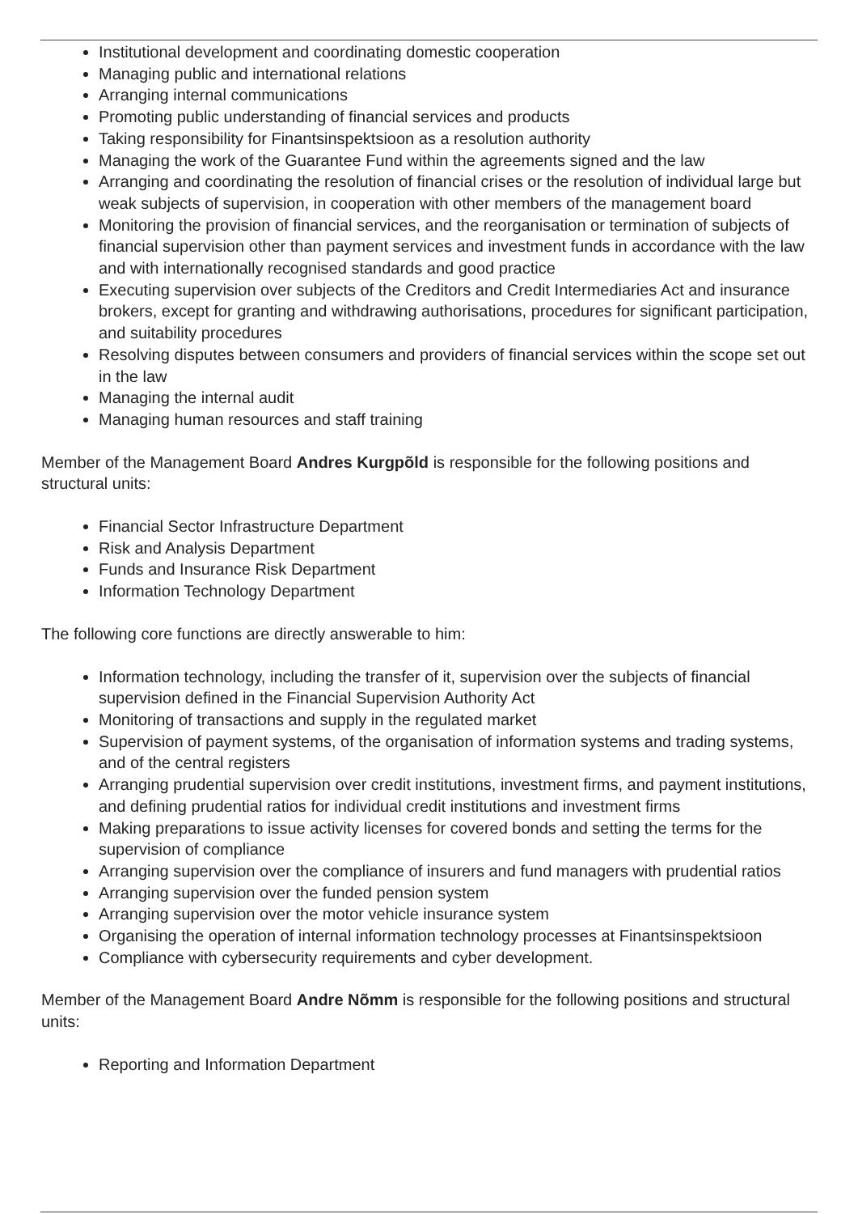Institutional development and coordinating domestic cooperation
Managing public and international relations
Arranging internal communications
Promoting public understanding of financial services and products
Taking responsibility for Finantsinspektsioon as a resolution authority
Managing the work of the Guarantee Fund within the agreements signed and the law
Arranging and coordinating the resolution of financial crises or the resolution of individual large but weak subjects of supervision, in cooperation with other members of the management board
Monitoring the provision of financial services, and the reorganisation or termination of subjects of financial supervision other than payment services and investment funds in accordance with the law and with internationally recognised standards and good practice
Executing supervision over subjects of the Creditors and Credit Intermediaries Act and insurance brokers, except for granting and withdrawing authorisations, procedures for significant participation, and suitability procedures
Resolving disputes between consumers and providers of financial services within the scope set out in the law
Managing the internal audit
Managing human resources and staff training
Member of the Management Board Andres Kurgpõld is responsible for the following positions and structural units:
Financial Sector Infrastructure Department
Risk and Analysis Department
Funds and Insurance Risk Department
Information Technology Department
The following core functions are directly answerable to him:
Information technology, including the transfer of it, supervision over the subjects of financial supervision defined in the Financial Supervision Authority Act
Monitoring of transactions and supply in the regulated market
Supervision of payment systems, of the organisation of information systems and trading systems, and of the central registers
Arranging prudential supervision over credit institutions, investment firms, and payment institutions, and defining prudential ratios for individual credit institutions and investment firms
Making preparations to issue activity licenses for covered bonds and setting the terms for the supervision of compliance
Arranging supervision over the compliance of insurers and fund managers with prudential ratios
Arranging supervision over the funded pension system
Arranging supervision over the motor vehicle insurance system
Organising the operation of internal information technology processes at Finantsinspektsioon
Compliance with cybersecurity requirements and cyber development.
Member of the Management Board Andre Nõmm is responsible for the following positions and structural units:
Reporting and Information Department